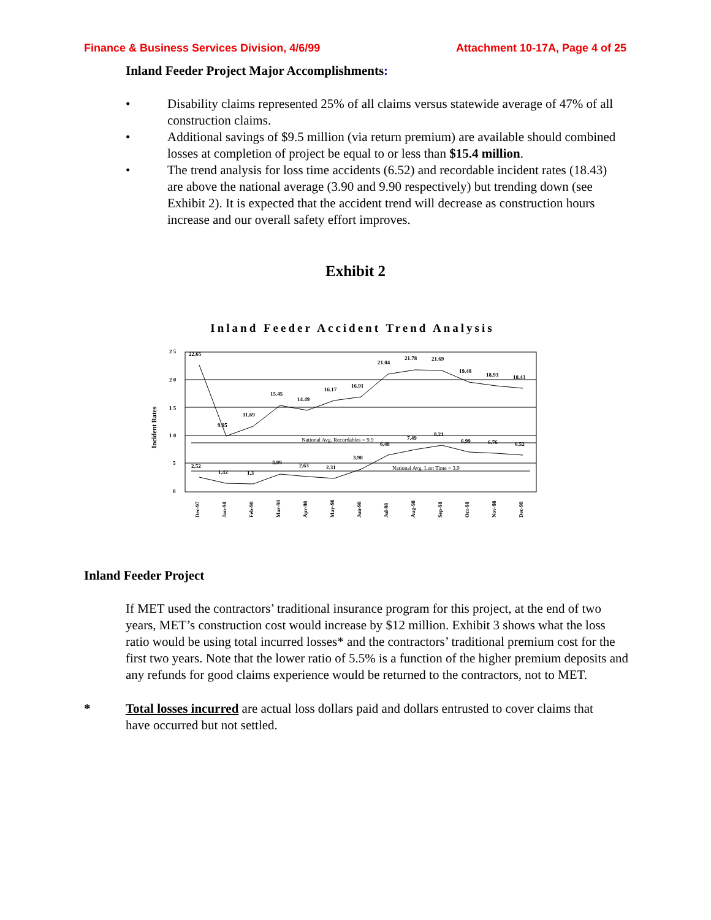Finance & Business Services Division, 4/6/99 Attachment 10-17A, Page 4 of 25
Inland Feeder Project Major Accomplishments:
• Disability claims represented 25% of all claims versus statewide average of 47% of all construction claims.
• Additional savings of $9.5 million (via return premium) are available should combined losses at completion of project be equal to or less than $15.4 million.
• The trend analysis for loss time accidents (6.52) and recordable incident rates (18.43) are above the national average (3.90 and 9.90 respectively) but trending down (see Exhibit 2). It is expected that the accident trend will decrease as construction hours increase and our overall safety effort improves.
Exhibit 2
Inland Feeder Accident Trend Analysis
Incident Rates
2 5
2 0
1 5
1 0
5
0
National Avg. Recordables = 9.9
National Avg. Lost Time = 3.9
22.65
9.95
11.69
15.45
14.49
16.17
16.91
21.04
21.78
21.69
19.48
18.93
18.43
2.52
1.42
1.3
3.09
2.63
2.31
3.98
6.48
7.49
8.21
6.99
6.76
6.52
Dec-97
Jan-98
Feb-98
Mar-98
Apr-98
May-98
Jun-98
Jul-98
Aug-98
Sep-98
Oct-98
Nov-98
Dec-98
Inland Feeder Project
If MET used the contractors’ traditional insurance program for this project, at the end of two years, MET’s construction cost would increase by $12 million. Exhibit 3 shows what the loss ratio would be using total incurred losses* and the contractors’ traditional premium cost for the first two years. Note that the lower ratio of 5.5% is a function of the higher premium deposits and any refunds for good claims experience would be returned to the contractors, not to MET.
* Total losses incurred are actual loss dollars paid and dollars entrusted to cover claims that have occurred but not settled.